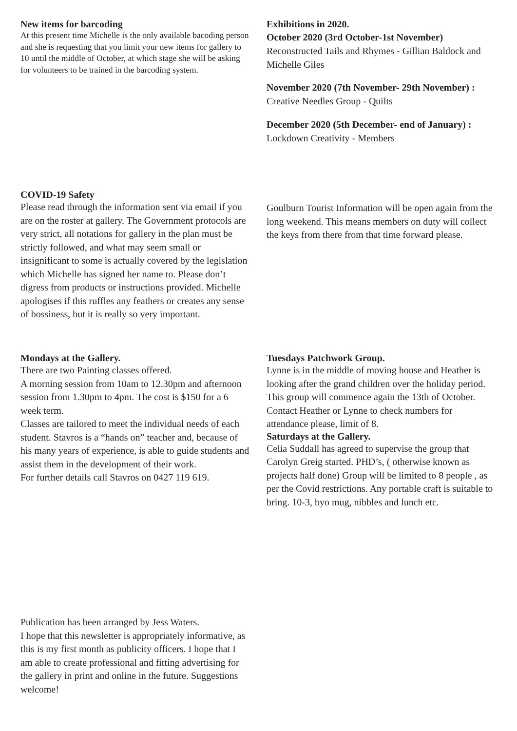New items for barcoding
At this present time Michelle is the only available bacoding person and she is requesting that you limit your new items for gallery to 10 until the middle of October, at which stage she will be asking for volunteers to be trained in the barcoding system.
Exhibitions in 2020.
October 2020 (3rd October-1st November)
Reconstructed Tails and Rhymes - Gillian Baldock and Michelle Giles
November 2020 (7th November- 29th November) :
Creative Needles Group - Quilts
December 2020 (5th December- end of January) :
Lockdown Creativity - Members
COVID-19 Safety
Please read through the information sent via email if you are on the roster at gallery. The Government protocols are very strict, all notations for gallery in the plan must be strictly followed, and what may seem small or insignificant to some is actually covered by the legislation which Michelle has signed her name to. Please don’t digress from products or instructions provided. Michelle apologises if this ruffles any feathers or creates any sense of bossiness, but it is really so very important.
Goulburn Tourist Information will be open again from the long weekend. This means members on duty will collect the keys from there from that time forward please.
Mondays at the Gallery.
There are two Painting classes offered.
A morning session from 10am to 12.30pm and afternoon session from 1.30pm to 4pm. The cost is $150 for a 6 week term.
Classes are tailored to meet the individual needs of each student. Stavros is a “hands on” teacher and, because of his many years of experience, is able to guide students and assist them in the development of their work.
For further details call Stavros on 0427 119 619.
Tuesdays Patchwork Group.
Lynne is in the middle of moving house and Heather is looking after the grand children over the holiday period. This group will commence again the 13th of October. Contact Heather or Lynne to check numbers for attendance please, limit of 8.
Saturdays at the Gallery.
Celia Suddall has agreed to supervise the group that Carolyn Greig started. PHD’s, ( otherwise known as projects half done) Group will be limited to 8 people , as per the Covid restrictions. Any portable craft is suitable to bring. 10-3, byo mug, nibbles and lunch etc.
Publication has been arranged by Jess Waters.
I hope that this newsletter is appropriately informative, as this is my first month as publicity officers. I hope that I am able to create professional and fitting advertising for the gallery in print and online in the future. Suggestions welcome!